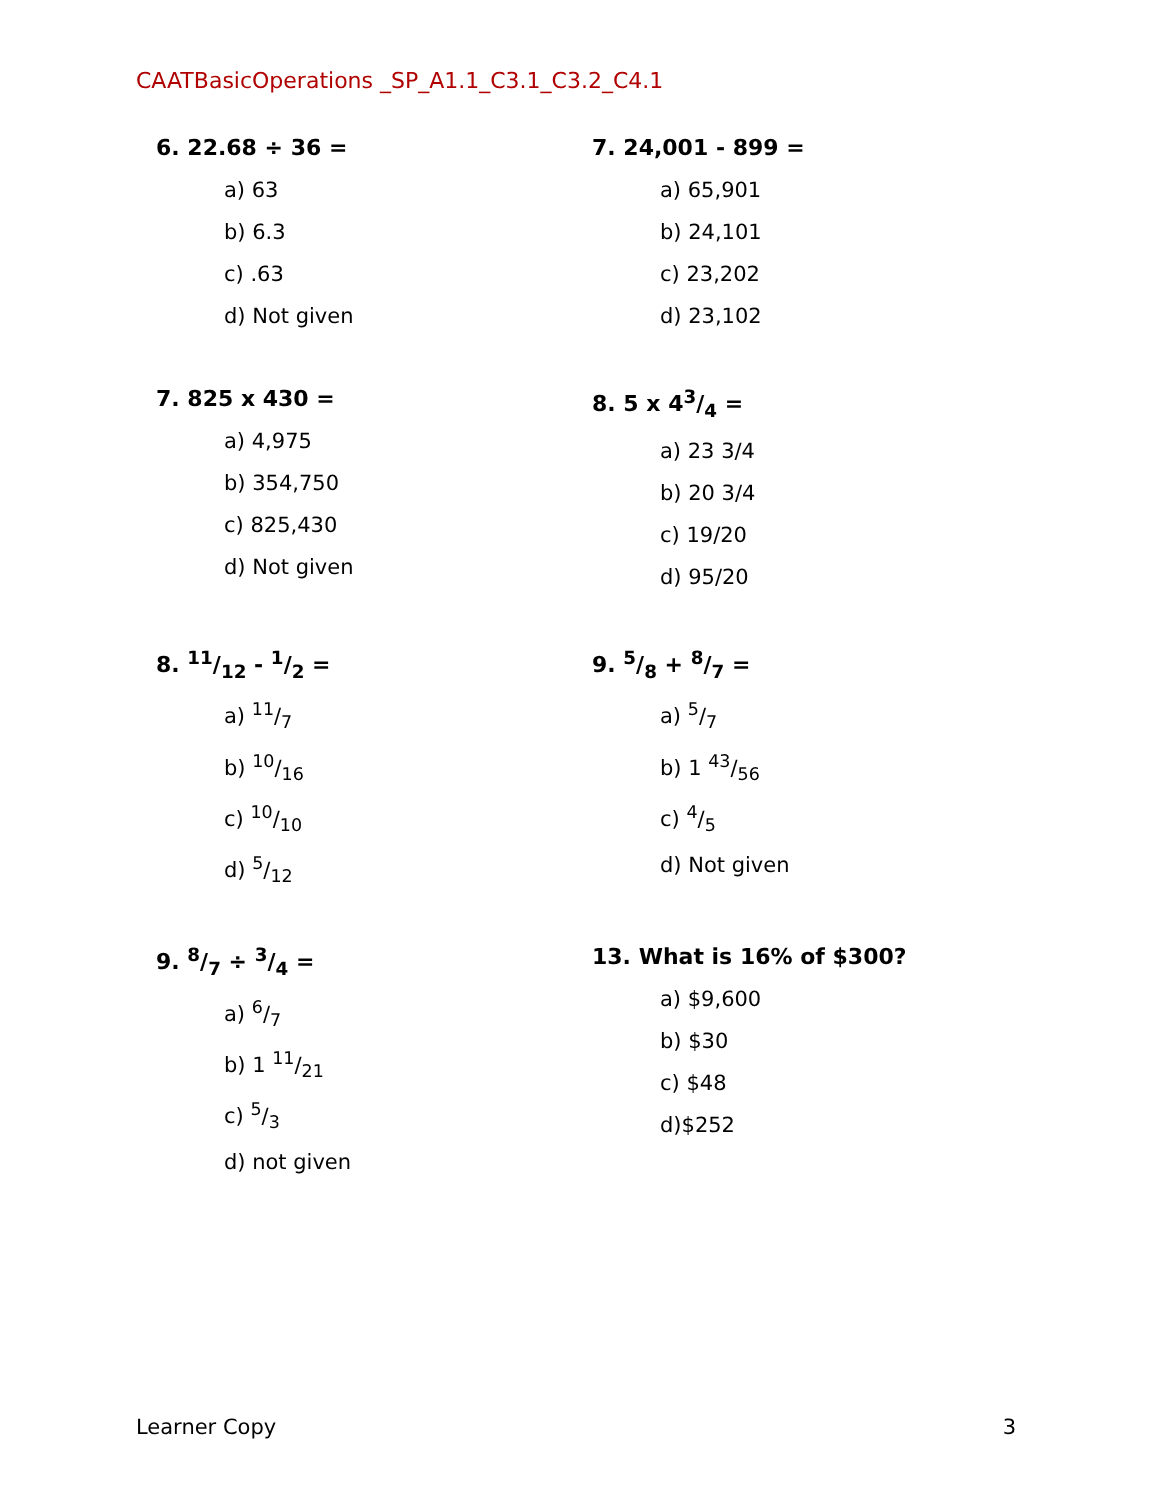CAATBasicOperations _SP_A1.1_C3.1_C3.2_C4.1
6. 22.68 ÷ 36 =
a) 63
b) 6.3
c) .63
d) Not given
7. 24,001 - 899 =
a) 65,901
b) 24,101
c) 23,202
d) 23,102
7. 825 x 430 =
a) 4,975
b) 354,750
c) 825,430
d) Not given
8. 5 x 43/4 =
a) 23 3/4
b) 20 3/4
c) 19/20
d) 95/20
8. 11/12 - 1/2 =
a) 11/7
b) 10/16
c) 10/10
d) 5/12
9. 5/8 + 8/7 =
a) 5/7
b) 1 43/56
c) 4/5
d) Not given
9. 8/7 ÷ 3/4 =
a) 6/7
b) 1 11/21
c) 5/3
d) not given
13. What is 16% of $300?
a) $9,600
b) $30
c) $48
d)$252
Learner Copy 3